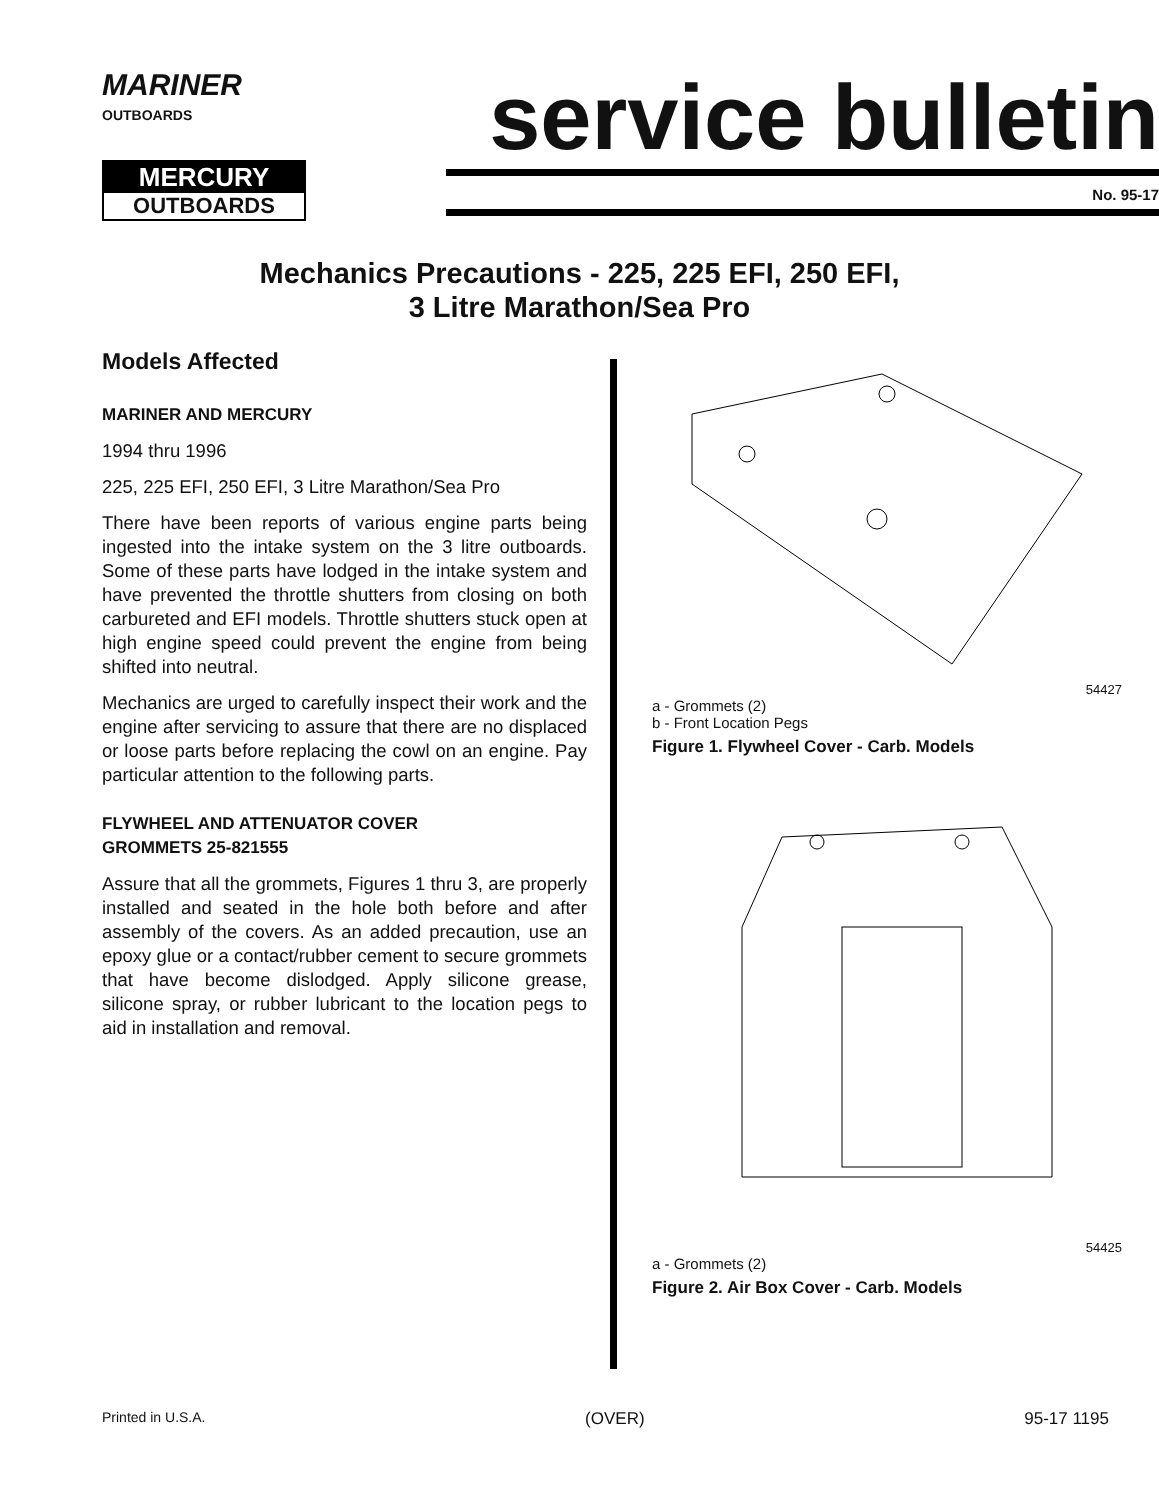MARINER
OUTBOARDS
MERCURY
OUTBOARDS
service bulletin
No. 95-17
Mechanics Precautions - 225, 225 EFI, 250 EFI,
3 Litre Marathon/Sea Pro
Models Affected
MARINER AND MERCURY
1994 thru 1996
225, 225 EFI, 250 EFI, 3 Litre Marathon/Sea Pro
There have been reports of various engine parts being ingested into the intake system on the 3 litre outboards. Some of these parts have lodged in the intake system and have prevented the throttle shutters from closing on both carbureted and EFI models. Throttle shutters stuck open at high engine speed could prevent the engine from being shifted into neutral.
Mechanics are urged to carefully inspect their work and the engine after servicing to assure that there are no displaced or loose parts before replacing the cowl on an engine. Pay particular attention to the following parts.
FLYWHEEL AND ATTENUATOR COVER
GROMMETS 25-821555
Assure that all the grommets, Figures 1 thru 3, are properly installed and seated in the hole both before and after assembly of the covers. As an added precaution, use an epoxy glue or a contact/rubber cement to secure grommets that have become dislodged. Apply silicone grease, silicone spray, or rubber lubricant to the location pegs to aid in installation and removal.
54427
a - Grommets (2)
b - Front Location Pegs
Figure 1. Flywheel Cover - Carb. Models
54425
a - Grommets (2)
Figure 2. Air Box Cover - Carb. Models
Printed in U.S.A. (OVER) 95-17 1195